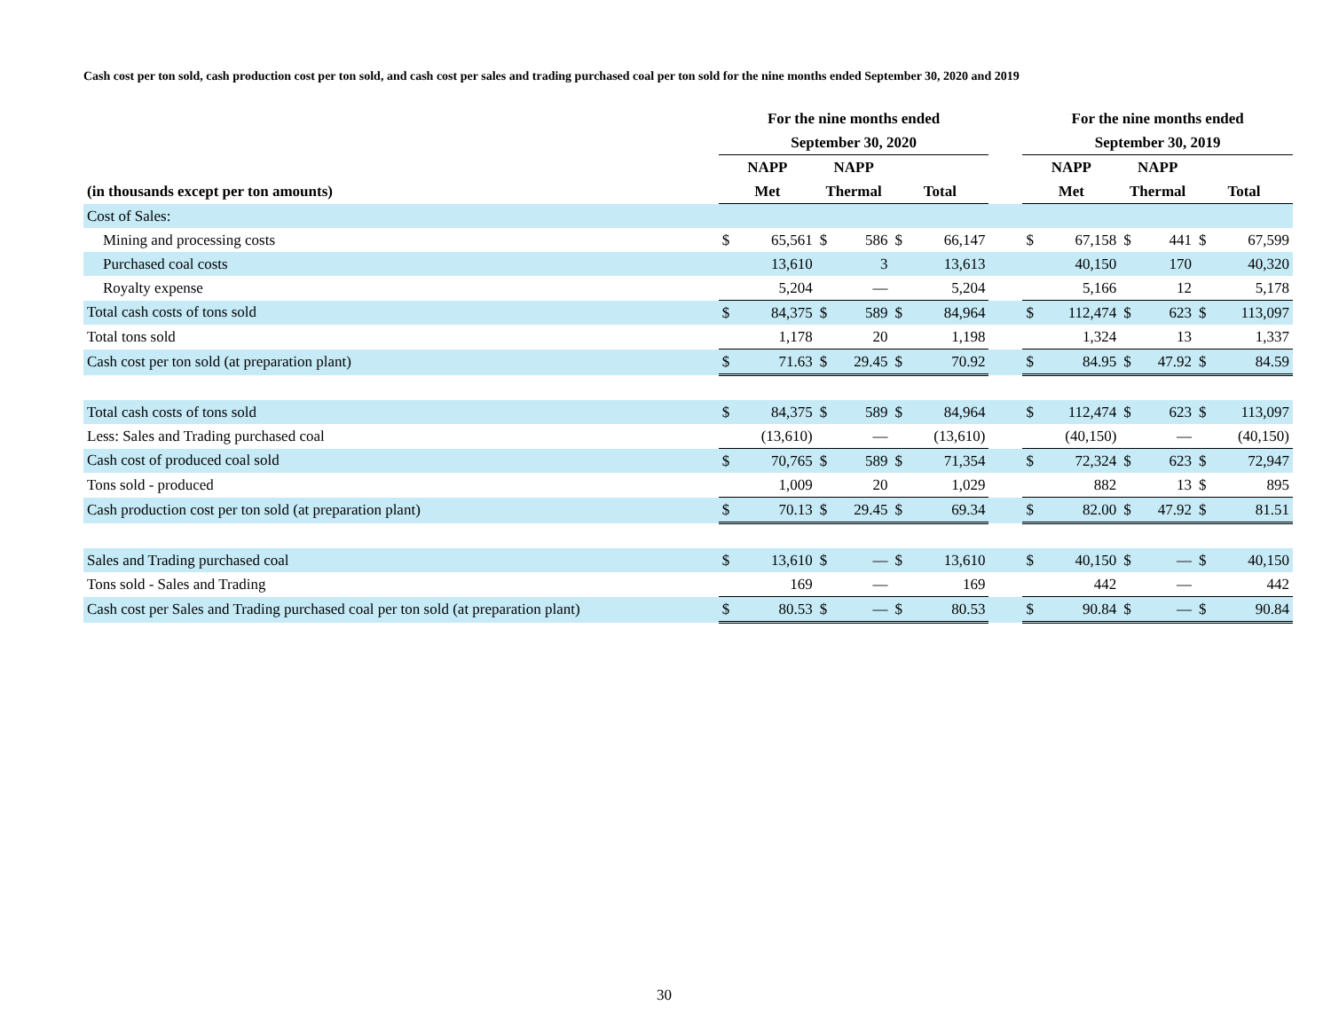Cash cost per ton sold, cash production cost per ton sold, and cash cost per sales and trading purchased coal per ton sold for the nine months ended September 30, 2020 and 2019
| | For the nine months ended | | | | | | | For the nine months ended | | | | | |
| --- | --- | --- | --- | --- | --- | --- | --- | --- | --- | --- | --- | --- | --- |
| | September 30, 2020 | | | | | | | September 30, 2019 | | | | | |
| | NAPP | | NAPP | | | | | NAPP | | NAPP | | | |
| (in thousands except per ton amounts) | Met | | Thermal | | Total | | | Met | | Thermal | | Total | |
| Cost of Sales: | | | | | | | | | | | | | |
| Mining and processing costs | $ | 65,561 | $ | 586 | $ | 66,147 | | $ | 67,158 | $ | 441 | $ | 67,599 |
| Purchased coal costs | | 13,610 | | 3 | | 13,613 | | | 40,150 | | 170 | | 40,320 |
| Royalty expense | | 5,204 | | — | | 5,204 | | | 5,166 | | 12 | | 5,178 |
| Total cash costs of tons sold | $ | 84,375 | $ | 589 | $ | 84,964 | | $ | 112,474 | $ | 623 | $ | 113,097 |
| Total tons sold | | 1,178 | | 20 | | 1,198 | | | 1,324 | | 13 | | 1,337 |
| Cash cost per ton sold (at preparation plant) | $ | 71.63 | $ | 29.45 | $ | 70.92 | | $ | 84.95 | $ | 47.92 | $ | 84.59 |
| Total cash costs of tons sold | $ | 84,375 | $ | 589 | $ | 84,964 | | $ | 112,474 | $ | 623 | $ | 113,097 |
| Less: Sales and Trading purchased coal | | (13,610) | | — | | (13,610) | | | (40,150) | | — | | (40,150) |
| Cash cost of produced coal sold | $ | 70,765 | $ | 589 | $ | 71,354 | | $ | 72,324 | $ | 623 | $ | 72,947 |
| Tons sold - produced | | 1,009 | | 20 | | 1,029 | | | 882 | | 13 | $ | 895 |
| Cash production cost per ton sold (at preparation plant) | $ | 70.13 | $ | 29.45 | $ | 69.34 | | $ | 82.00 | $ | 47.92 | $ | 81.51 |
| Sales and Trading purchased coal | $ | 13,610 | $ | — | $ | 13,610 | | $ | 40,150 | $ | — | $ | 40,150 |
| Tons sold - Sales and Trading | | 169 | | — | | 169 | | | 442 | | — | | 442 |
| Cash cost per Sales and Trading purchased coal per ton sold (at preparation plant) | $ | 80.53 | $ | — | $ | 80.53 | | $ | 90.84 | $ | — | $ | 90.84 |
30